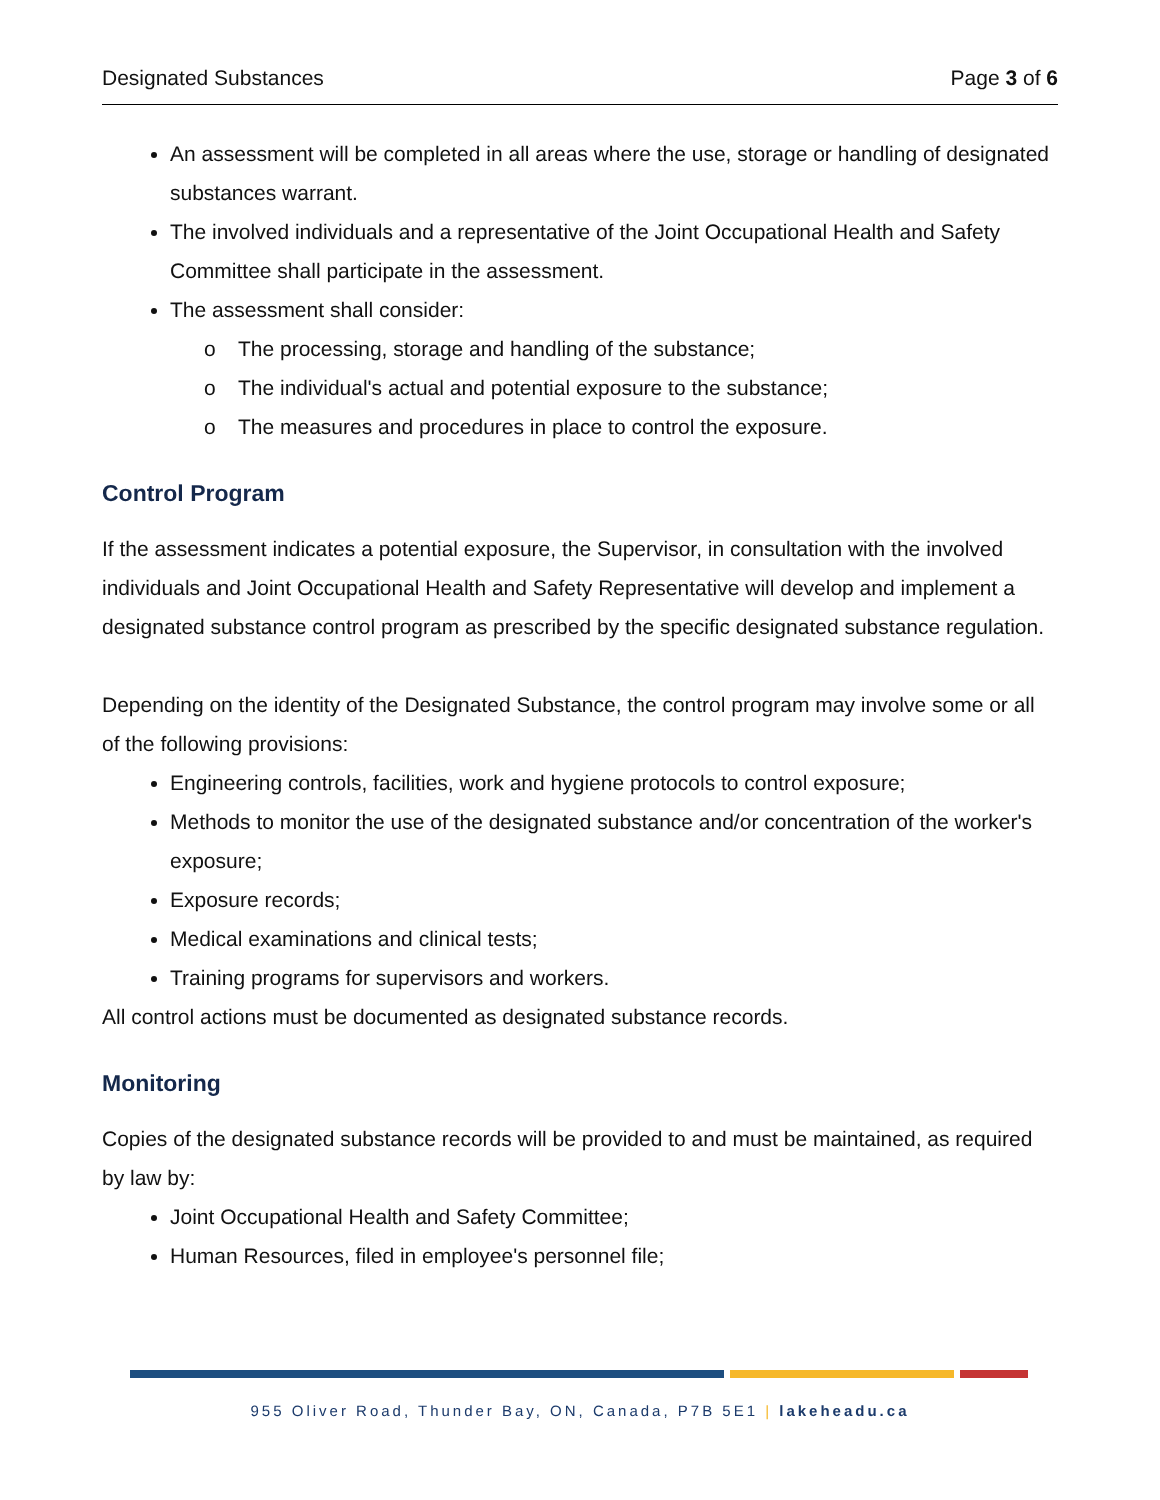Designated Substances Page 3 of 6
An assessment will be completed in all areas where the use, storage or handling of designated substances warrant.
The involved individuals and a representative of the Joint Occupational Health and Safety Committee shall participate in the assessment.
The assessment shall consider:
o The processing, storage and handling of the substance;
o The individual's actual and potential exposure to the substance;
o The measures and procedures in place to control the exposure.
Control Program
If the assessment indicates a potential exposure, the Supervisor, in consultation with the involved individuals and Joint Occupational Health and Safety Representative will develop and implement a designated substance control program as prescribed by the specific designated substance regulation.
Depending on the identity of the Designated Substance, the control program may involve some or all of the following provisions:
Engineering controls, facilities, work and hygiene protocols to control exposure;
Methods to monitor the use of the designated substance and/or concentration of the worker's exposure;
Exposure records;
Medical examinations and clinical tests;
Training programs for supervisors and workers.
All control actions must be documented as designated substance records.
Monitoring
Copies of the designated substance records will be provided to and must be maintained, as required by law by:
Joint Occupational Health and Safety Committee;
Human Resources, filed in employee's personnel file;
955 Oliver Road, Thunder Bay, ON, Canada, P7B 5E1 | lakeheadu.ca